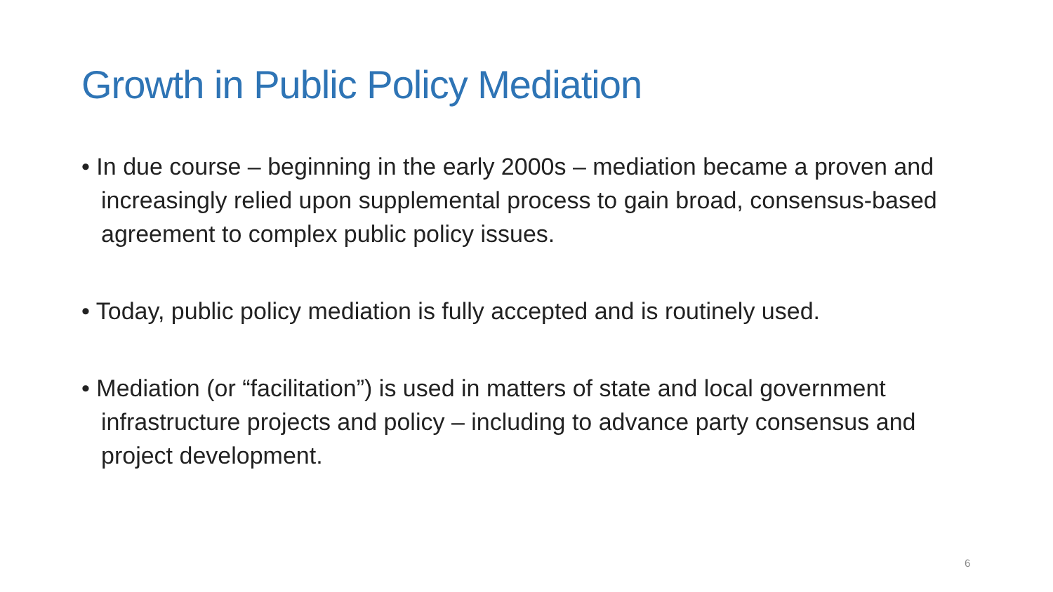Growth in Public Policy Mediation
• In due course – beginning in the early 2000s – mediation became a proven and increasingly relied upon supplemental process to gain broad, consensus-based agreement to complex public policy issues.
• Today, public policy mediation is fully accepted and is routinely used.
• Mediation (or “facilitation”) is used in matters of state and local government infrastructure projects and policy – including to advance party consensus and project development.
6